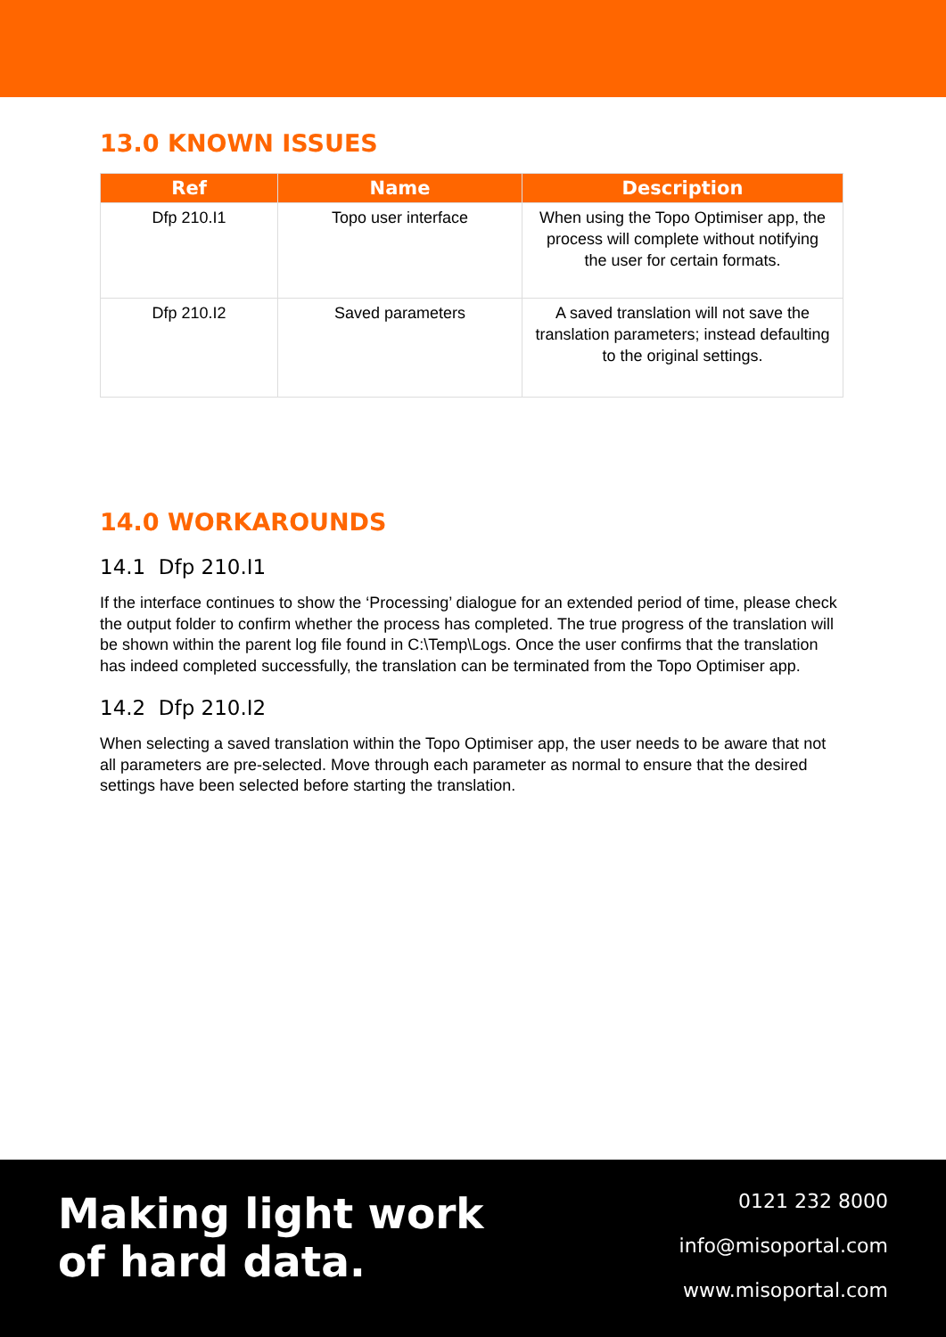13.0 KNOWN ISSUES
| Ref | Name | Description |
| --- | --- | --- |
| Dfp 210.I1 | Topo user interface | When using the Topo Optimiser app, the process will complete without notifying the user for certain formats. |
| Dfp 210.I2 | Saved parameters | A saved translation will not save the translation parameters; instead defaulting to the original settings. |
14.0 WORKAROUNDS
14.1 Dfp 210.I1
If the interface continues to show the ‘Processing’ dialogue for an extended period of time, please check the output folder to confirm whether the process has completed. The true progress of the translation will be shown within the parent log file found in C:\Temp\Logs. Once the user confirms that the translation has indeed completed successfully, the translation can be terminated from the Topo Optimiser app.
14.2 Dfp 210.I2
When selecting a saved translation within the Topo Optimiser app, the user needs to be aware that not all parameters are pre-selected. Move through each parameter as normal to ensure that the desired settings have been selected before starting the translation.
Making light work
of hard data.
0121 232 8000
info@misoportal.com
www.misoportal.com